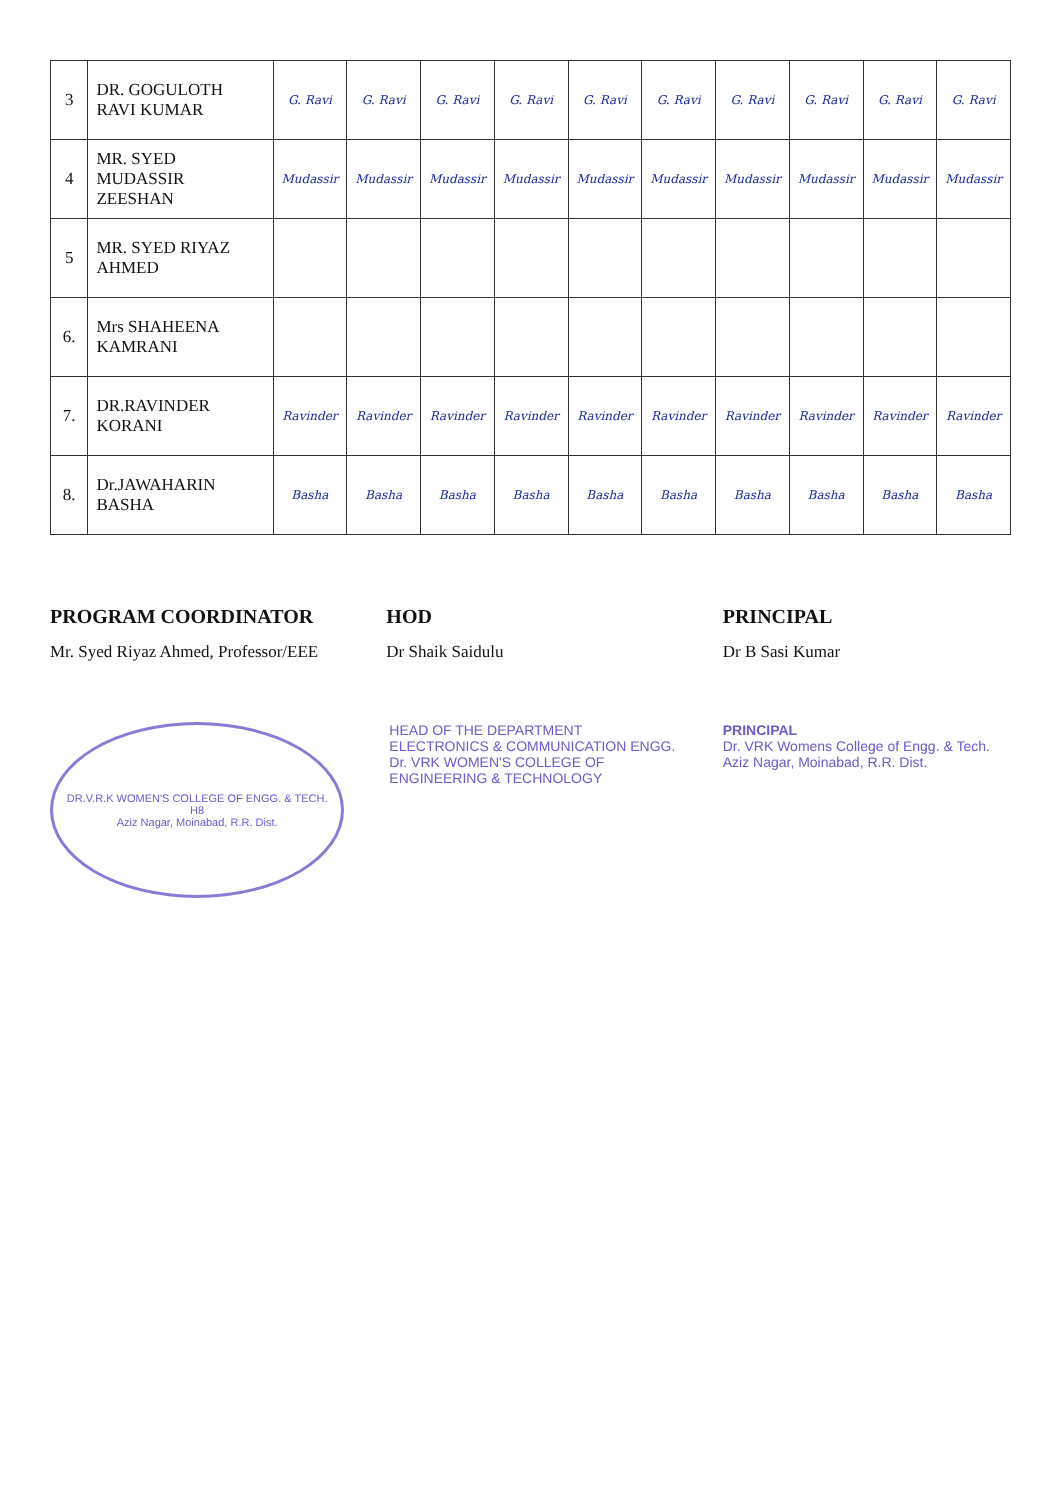| 3 | DR. GOGULOTH RAVI KUMAR | G. Ravi | G. Ravi | G. Ravi | G. Ravi | G. Ravi | G. Ravi | G. Ravi | G. Ravi | G. Ravi | G. Ravi |
| 4 | MR. SYED MUDASSIR ZEESHAN | Mudassir | Mudassir | Mudassir | Mudassir | Mudassir | Mudassir | Mudassir | Mudassir | Mudassir | Mudassir |
| 5 | MR. SYED RIYAZ AHMED | | | | | | | | | | |
| 6. | Mrs SHAHEENA KAMRANI | | | | | | | | | | |
| 7. | DR.RAVINDER KORANI | Ravinder | Ravinder | Ravinder | Ravinder | Ravinder | Ravinder | Ravinder | Ravinder | Ravinder | Ravinder |
| 8. | Dr.JAWAHARIN BASHA | Basha | Basha | Basha | Basha | Basha | Basha | Basha | Basha | Basha | Basha |
PROGRAM COORDINATOR
Mr. Syed Riyaz Ahmed, Professor/EEE
HOD
Dr Shaik Saidulu
PRINCIPAL
Dr B Sasi Kumar
DR.V.R.K WOMEN'S COLLEGE OF ENGG. & TECH.
H8
Aziz Nagar, Moinabad, R.R. Dist.
HEAD OF THE DEPARTMENT
ELECTRONICS & COMMUNICATION ENGG.
Dr. VRK WOMEN'S COLLEGE OF
ENGINEERING & TECHNOLOGY
PRINCIPAL
Dr. VRK Womens College of Engg. & Tech.
Aziz Nagar, Moinabad, R.R. Dist.